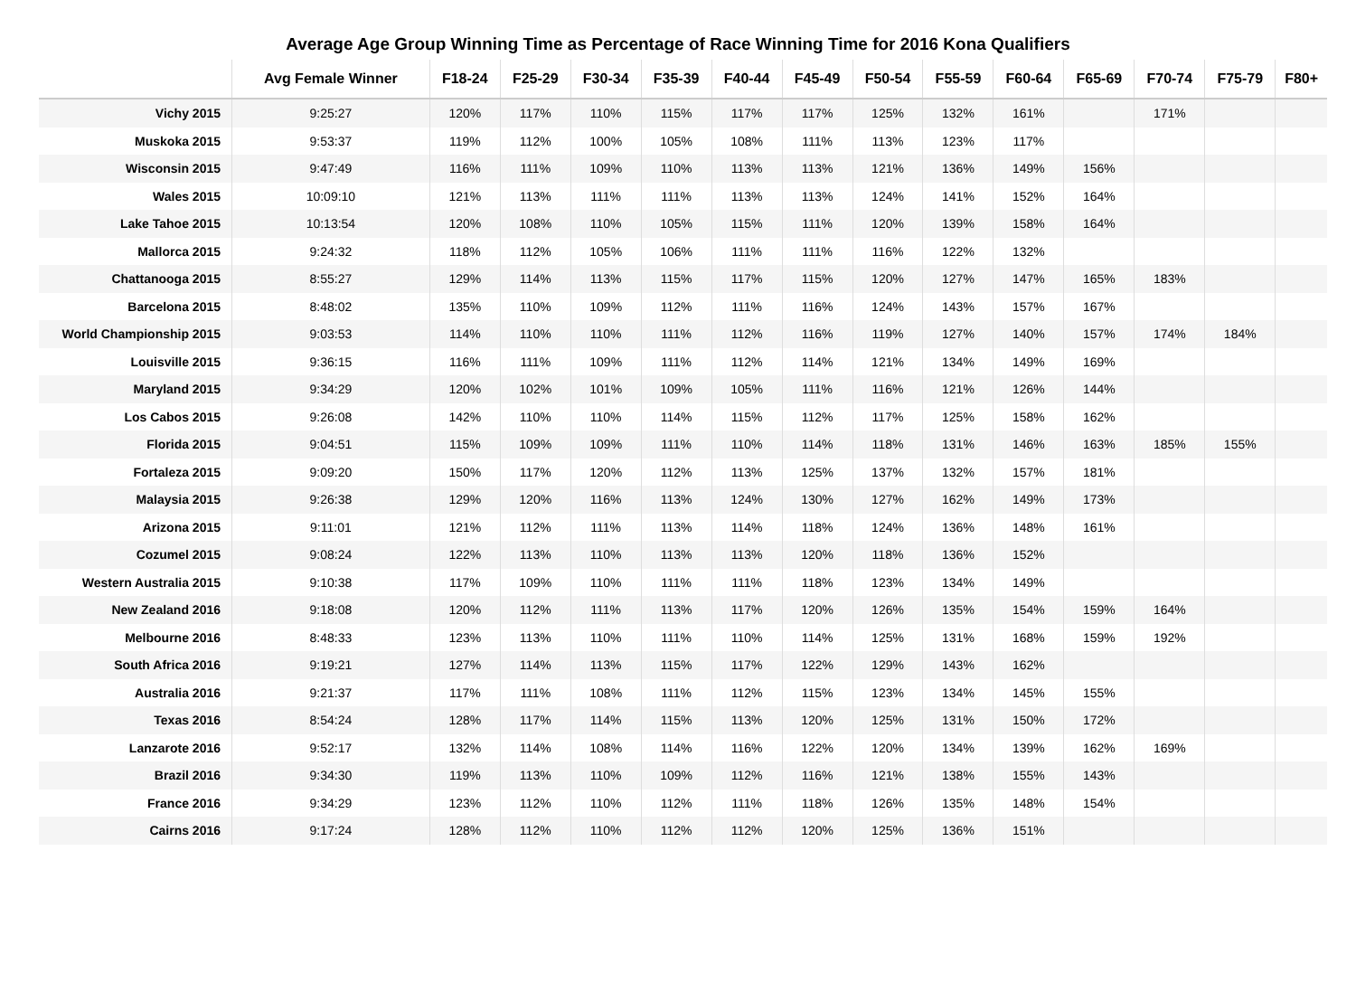Average Age Group Winning Time as Percentage of Race Winning Time for 2016 Kona Qualifiers
| | Avg Female Winner | F18-24 | F25-29 | F30-34 | F35-39 | F40-44 | F45-49 | F50-54 | F55-59 | F60-64 | F65-69 | F70-74 | F75-79 | F80+ |
| --- | --- | --- | --- | --- | --- | --- | --- | --- | --- | --- | --- | --- | --- | --- |
| Vichy 2015 | 9:25:27 | 120% | 117% | 110% | 115% | 117% | 117% | 125% | 132% | 161% | | 171% | | |
| Muskoka 2015 | 9:53:37 | 119% | 112% | 100% | 105% | 108% | 111% | 113% | 123% | 117% | | | | |
| Wisconsin 2015 | 9:47:49 | 116% | 111% | 109% | 110% | 113% | 113% | 121% | 136% | 149% | 156% | | | |
| Wales 2015 | 10:09:10 | 121% | 113% | 111% | 111% | 113% | 113% | 124% | 141% | 152% | 164% | | | |
| Lake Tahoe 2015 | 10:13:54 | 120% | 108% | 110% | 105% | 115% | 111% | 120% | 139% | 158% | 164% | | | |
| Mallorca 2015 | 9:24:32 | 118% | 112% | 105% | 106% | 111% | 111% | 116% | 122% | 132% | | | | |
| Chattanooga 2015 | 8:55:27 | 129% | 114% | 113% | 115% | 117% | 115% | 120% | 127% | 147% | 165% | 183% | | |
| Barcelona 2015 | 8:48:02 | 135% | 110% | 109% | 112% | 111% | 116% | 124% | 143% | 157% | 167% | | | |
| World Championship 2015 | 9:03:53 | 114% | 110% | 110% | 111% | 112% | 116% | 119% | 127% | 140% | 157% | 174% | 184% | |
| Louisville 2015 | 9:36:15 | 116% | 111% | 109% | 111% | 112% | 114% | 121% | 134% | 149% | 169% | | | |
| Maryland 2015 | 9:34:29 | 120% | 102% | 101% | 109% | 105% | 111% | 116% | 121% | 126% | 144% | | | |
| Los Cabos 2015 | 9:26:08 | 142% | 110% | 110% | 114% | 115% | 112% | 117% | 125% | 158% | 162% | | | |
| Florida 2015 | 9:04:51 | 115% | 109% | 109% | 111% | 110% | 114% | 118% | 131% | 146% | 163% | 185% | 155% | |
| Fortaleza 2015 | 9:09:20 | 150% | 117% | 120% | 112% | 113% | 125% | 137% | 132% | 157% | 181% | | | |
| Malaysia 2015 | 9:26:38 | 129% | 120% | 116% | 113% | 124% | 130% | 127% | 162% | 149% | 173% | | | |
| Arizona 2015 | 9:11:01 | 121% | 112% | 111% | 113% | 114% | 118% | 124% | 136% | 148% | 161% | | | |
| Cozumel 2015 | 9:08:24 | 122% | 113% | 110% | 113% | 113% | 120% | 118% | 136% | 152% | | | | |
| Western Australia 2015 | 9:10:38 | 117% | 109% | 110% | 111% | 111% | 118% | 123% | 134% | 149% | | | | |
| New Zealand 2016 | 9:18:08 | 120% | 112% | 111% | 113% | 117% | 120% | 126% | 135% | 154% | 159% | 164% | | |
| Melbourne 2016 | 8:48:33 | 123% | 113% | 110% | 111% | 110% | 114% | 125% | 131% | 168% | 159% | 192% | | |
| South Africa 2016 | 9:19:21 | 127% | 114% | 113% | 115% | 117% | 122% | 129% | 143% | 162% | | | | |
| Australia 2016 | 9:21:37 | 117% | 111% | 108% | 111% | 112% | 115% | 123% | 134% | 145% | 155% | | | |
| Texas 2016 | 8:54:24 | 128% | 117% | 114% | 115% | 113% | 120% | 125% | 131% | 150% | 172% | | | |
| Lanzarote 2016 | 9:52:17 | 132% | 114% | 108% | 114% | 116% | 122% | 120% | 134% | 139% | 162% | 169% | | |
| Brazil 2016 | 9:34:30 | 119% | 113% | 110% | 109% | 112% | 116% | 121% | 138% | 155% | 143% | | | |
| France 2016 | 9:34:29 | 123% | 112% | 110% | 112% | 111% | 118% | 126% | 135% | 148% | 154% | | | |
| Cairns 2016 | 9:17:24 | 128% | 112% | 110% | 112% | 112% | 120% | 125% | 136% | 151% | | | | |